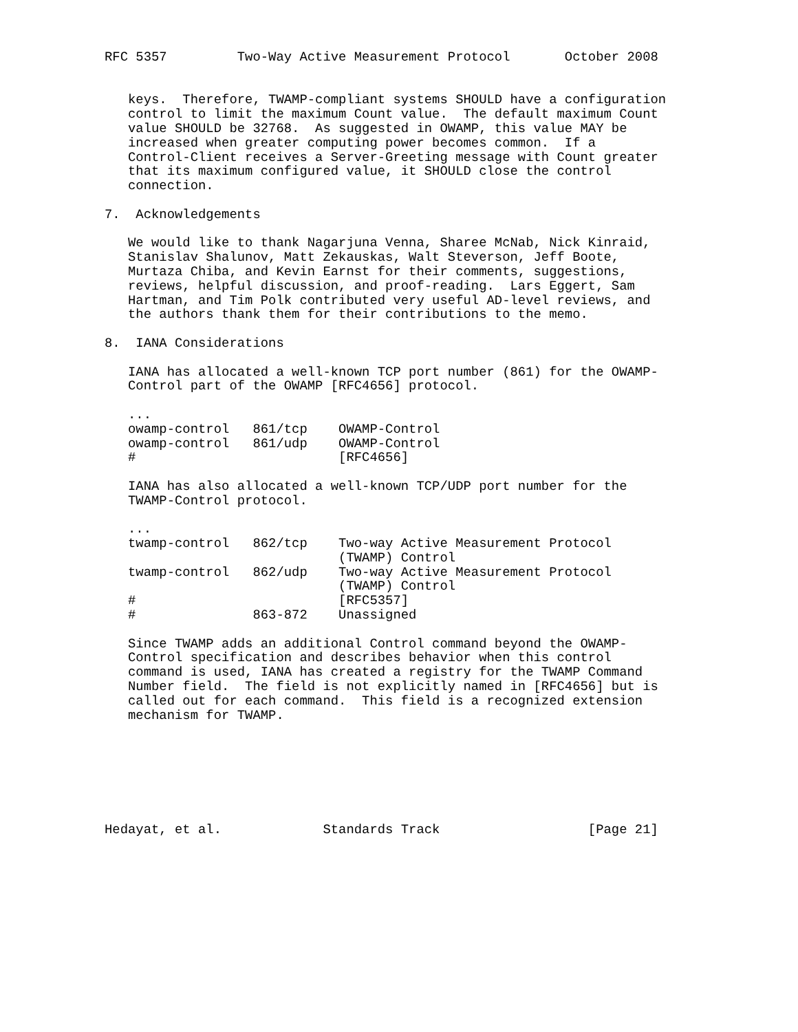RFC 5357         Two-Way Active Measurement Protocol       October 2008


   keys.  Therefore, TWAMP-compliant systems SHOULD have a configuration
   control to limit the maximum Count value.  The default maximum Count
   value SHOULD be 32768.  As suggested in OWAMP, this value MAY be
   increased when greater computing power becomes common.  If a
   Control-Client receives a Server-Greeting message with Count greater
   that its maximum configured value, it SHOULD close the control
   connection.

7.  Acknowledgements

   We would like to thank Nagarjuna Venna, Sharee McNab, Nick Kinraid,
   Stanislav Shalunov, Matt Zekauskas, Walt Steverson, Jeff Boote,
   Murtaza Chiba, and Kevin Earnst for their comments, suggestions,
   reviews, helpful discussion, and proof-reading.  Lars Eggert, Sam
   Hartman, and Tim Polk contributed very useful AD-level reviews, and
   the authors thank them for their contributions to the memo.

8.  IANA Considerations

   IANA has allocated a well-known TCP port number (861) for the OWAMP-
   Control part of the OWAMP [RFC4656] protocol.

   ...
   owamp-control   861/tcp    OWAMP-Control
   owamp-control   861/udp    OWAMP-Control
   #                          [RFC4656]

   IANA has also allocated a well-known TCP/UDP port number for the
   TWAMP-Control protocol.

   ...
   twamp-control   862/tcp    Two-way Active Measurement Protocol
                              (TWAMP) Control
   twamp-control   862/udp    Two-way Active Measurement Protocol
                              (TWAMP) Control
   #                          [RFC5357]
   #               863-872    Unassigned

   Since TWAMP adds an additional Control command beyond the OWAMP-
   Control specification and describes behavior when this control
   command is used, IANA has created a registry for the TWAMP Command
   Number field.  The field is not explicitly named in [RFC4656] but is
   called out for each command.  This field is a recognized extension
   mechanism for TWAMP.







Hedayat, et al.             Standards Track                   [Page 21]